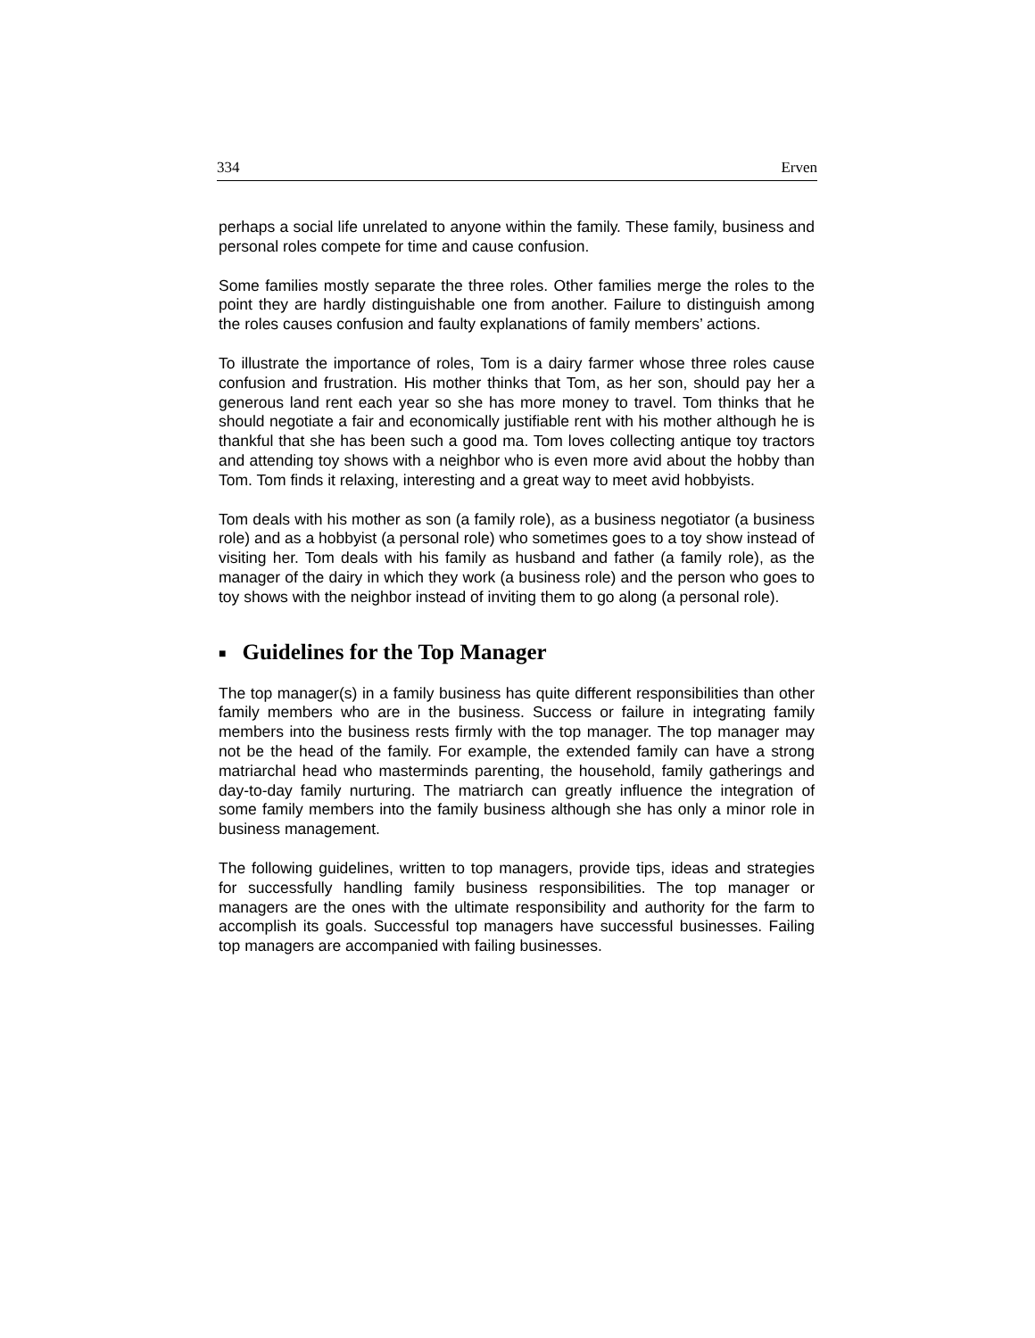334 Erven
perhaps a social life unrelated to anyone within the family. These family, business and personal roles compete for time and cause confusion.
Some families mostly separate the three roles. Other families merge the roles to the point they are hardly distinguishable one from another. Failure to distinguish among the roles causes confusion and faulty explanations of family members’ actions.
To illustrate the importance of roles, Tom is a dairy farmer whose three roles cause confusion and frustration. His mother thinks that Tom, as her son, should pay her a generous land rent each year so she has more money to travel. Tom thinks that he should negotiate a fair and economically justifiable rent with his mother although he is thankful that she has been such a good ma. Tom loves collecting antique toy tractors and attending toy shows with a neighbor who is even more avid about the hobby than Tom. Tom finds it relaxing, interesting and a great way to meet avid hobbyists.
Tom deals with his mother as son (a family role), as a business negotiator (a business role) and as a hobbyist (a personal role) who sometimes goes to a toy show instead of visiting her. Tom deals with his family as husband and father (a family role), as the manager of the dairy in which they work (a business role) and the person who goes to toy shows with the neighbor instead of inviting them to go along (a personal role).
■ Guidelines for the Top Manager
The top manager(s) in a family business has quite different responsibilities than other family members who are in the business. Success or failure in integrating family members into the business rests firmly with the top manager. The top manager may not be the head of the family. For example, the extended family can have a strong matriarchal head who masterminds parenting, the household, family gatherings and day-to-day family nurturing. The matriarch can greatly influence the integration of some family members into the family business although she has only a minor role in business management.
The following guidelines, written to top managers, provide tips, ideas and strategies for successfully handling family business responsibilities. The top manager or managers are the ones with the ultimate responsibility and authority for the farm to accomplish its goals. Successful top managers have successful businesses. Failing top managers are accompanied with failing businesses.